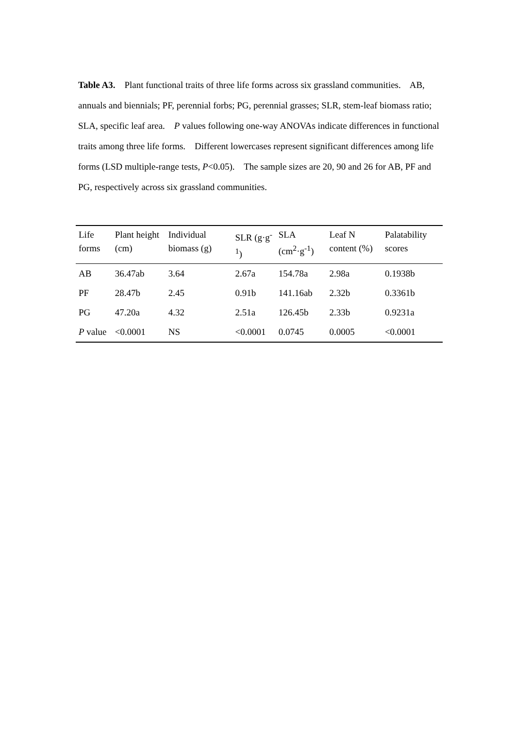Table A3. Plant functional traits of three life forms across six grassland communities. AB, annuals and biennials; PF, perennial forbs; PG, perennial grasses; SLR, stem-leaf biomass ratio; SLA, specific leaf area. P values following one-way ANOVAs indicate differences in functional traits among three life forms. Different lowercases represent significant differences among life forms (LSD multiple-range tests, P<0.05). The sample sizes are 20, 90 and 26 for AB, PF and PG, respectively across six grassland communities.
| Life forms | Plant height (cm) | Individual biomass (g) | SLR (g·g<sup>-1</sup>) | SLA (cm<sup>2</sup>·g<sup>-1</sup>) | Leaf N content (%) | Palatability scores |
| --- | --- | --- | --- | --- | --- | --- |
| AB | 36.47ab | 3.64 | 2.67a | 154.78a | 2.98a | 0.1938b |
| PF | 28.47b | 2.45 | 0.91b | 141.16ab | 2.32b | 0.3361b |
| PG | 47.20a | 4.32 | 2.51a | 126.45b | 2.33b | 0.9231a |
| P value | <0.0001 | NS | <0.0001 | 0.0745 | 0.0005 | <0.0001 |